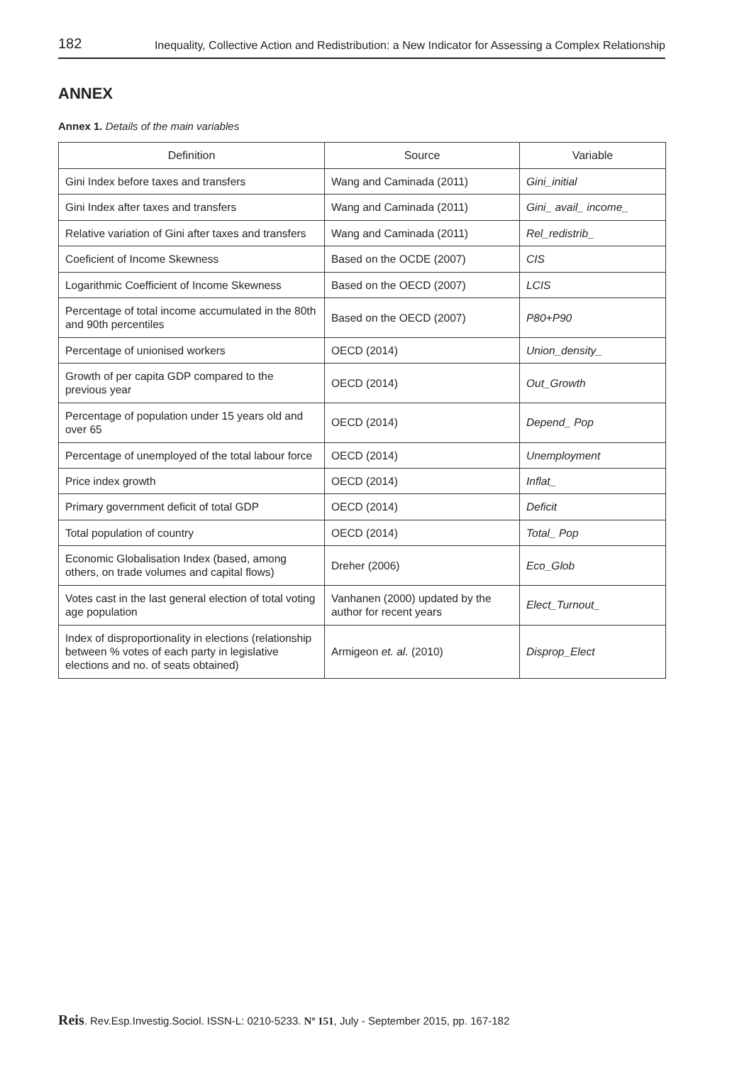182 Inequality, Collective Action and Redistribution: a New Indicator for Assessing a Complex Relationship
ANNEX
Annex 1. Details of the main variables
| Definition | Source | Variable |
| --- | --- | --- |
| Gini Index before taxes and transfers | Wang and Caminada (2011) | Gini_initial |
| Gini Index after taxes and transfers | Wang and Caminada (2011) | Gini_ avail_ income_ |
| Relative variation of Gini after taxes and transfers | Wang and Caminada (2011) | Rel_redistrib_ |
| Coeficient of Income Skewness | Based on the OCDE (2007) | CIS |
| Logarithmic Coefficient of Income Skewness | Based on the OECD (2007) | LCIS |
| Percentage of total income accumulated in the 80th and 90th percentiles | Based on the OECD (2007) | P80+P90 |
| Percentage of unionised workers | OECD (2014) | Union_density_ |
| Growth of per capita GDP compared to the previous year | OECD (2014) | Out_Growth |
| Percentage of population under 15 years old and over 65 | OECD (2014) | Depend_ Pop |
| Percentage of unemployed of the total labour force | OECD (2014) | Unemployment |
| Price index growth | OECD (2014) | Inflat_ |
| Primary government deficit of total GDP | OECD (2014) | Deficit |
| Total population of country | OECD (2014) | Total_ Pop |
| Economic Globalisation Index (based, among others, on trade volumes and capital flows) | Dreher (2006) | Eco_Glob |
| Votes cast in the last general election of total voting age population | Vanhanen (2000) updated by the author for recent years | Elect_Turnout_ |
| Index of disproportionality in elections (relationship between % votes of each party in legislative elections and no. of seats obtained) | Armigeon et. al. (2010) | Disprop_Elect |
Reis. Rev.Esp.Investig.Sociol. ISSN-L: 0210-5233. Nº 151, July - September 2015, pp. 167-182